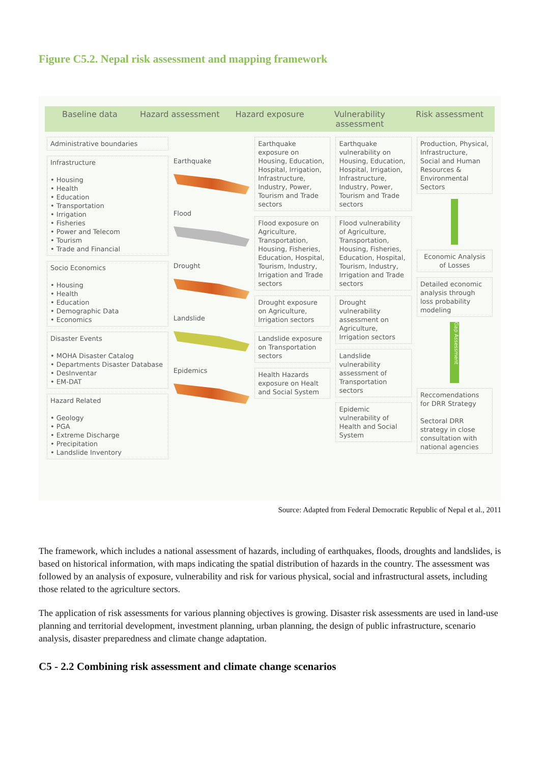Figure C5.2. Nepal risk assessment and mapping framework
Baseline data Hazard assessment Hazard exposure Vulnerability assessment Risk assessment
Administrative boundaries
Infrastructure
• Housing
• Health
• Education
• Transportation
• Irrigation
• Fisheries
• Power and Telecom
• Tourism
• Trade and Financial
Socio Economics
• Housing
• Health
• Education
• Demographic Data
• Economics
Disaster Events
• MOHA Disaster Catalog
• Departments Disaster Database
• DesInventar
• EM-DAT
Hazard Related
• Geology
• PGA
• Extreme Discharge
• Precipitation
• Landslide Inventory
Earthquake
Flood
Drought
Landslide
Epidemics
Earthquake exposure on Housing, Education, Hospital, Irrigation, Infrastructure, Industry, Power, Tourism and Trade sectors
Flood exposure on Agriculture, Transportation, Housing, Fisheries, Education, Hospital, Tourism, Industry, Irrigation and Trade sectors
Drought exposure on Agriculture, Irrigation sectors
Landslide exposure on Transportation sectors
Health Hazards exposure on Healt and Social System
Earthquake vulnerability on Housing, Education, Hospital, Irrigation, Infrastructure, Industry, Power, Tourism and Trade sectors
Flood vulnerability of Agriculture, Transportation, Housing, Fisheries, Education, Hospital, Tourism, Industry, Irrigation and Trade sectors
Drought vulnerability assessment on Agriculture, Irrigation sectors
Landslide vulnerability assessment of Transportation sectors
Epidemic vulnerability of Health and Social System
Production, Physical, Infrastructure, Social and Human Resources & Environmental Sectors
Economic Analysis of Losses
Detailed economic analysis through loss probability modeling
Gap Assessment
Reccomendations for DRR Strategy
Sectoral DRR strategy in close consultation with national agencies
Source: Adapted from Federal Democratic Republic of Nepal et al., 2011
The framework, which includes a national assessment of hazards, including of earthquakes, floods, droughts and landslides, is based on historical information, with maps indicating the spatial distribution of hazards in the country. The assessment was followed by an analysis of exposure, vulnerability and risk for various physical, social and infrastructural assets, including those related to the agriculture sectors.
The application of risk assessments for various planning objectives is growing. Disaster risk assessments are used in land-use planning and territorial development, investment planning, urban planning, the design of public infrastructure, scenario analysis, disaster preparedness and climate change adaptation.
C5 - 2.2 Combining risk assessment and climate change scenarios